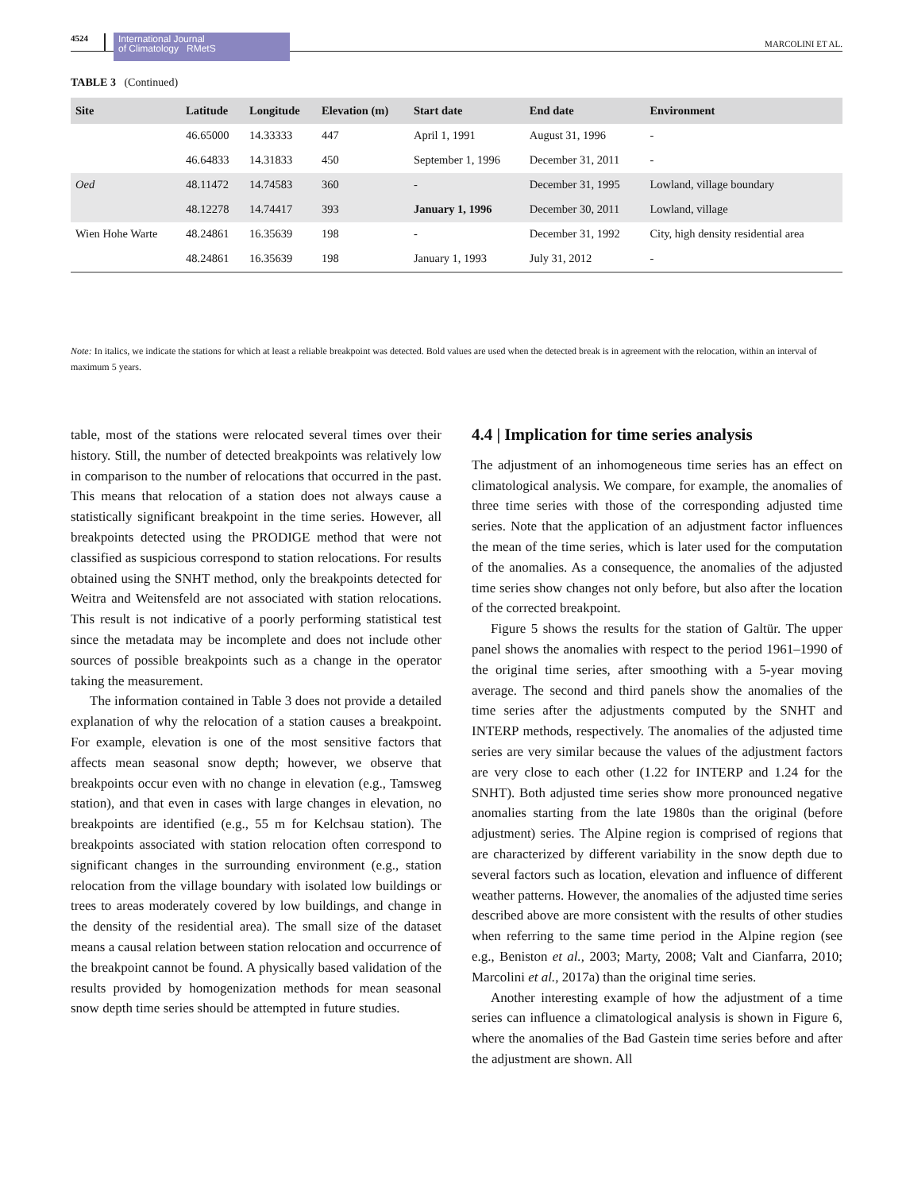4524 International Journal
of Climatology RMetS MARCOLINI ET AL.
TABLE 3 (Continued)
| Site | Latitude | Longitude | Elevation (m) | Start date | End date | Environment |
| --- | --- | --- | --- | --- | --- | --- |
| | 46.65000 | 14.33333 | 447 | April 1, 1991 | August 31, 1996 | - |
| | 46.64833 | 14.31833 | 450 | September 1, 1996 | December 31, 2011 | - |
| Oed | 48.11472 | 14.74583 | 360 | - | December 31, 1995 | Lowland, village boundary |
| | 48.12278 | 14.74417 | 393 | January 1, 1996 | December 30, 2011 | Lowland, village |
| Wien Hohe Warte | 48.24861 | 16.35639 | 198 | - | December 31, 1992 | City, high density residential area |
| | 48.24861 | 16.35639 | 198 | January 1, 1993 | July 31, 2012 | - |
Note: In italics, we indicate the stations for which at least a reliable breakpoint was detected. Bold values are used when the detected break is in agreement with the relocation, within an interval of maximum 5 years.
table, most of the stations were relocated several times over their history. Still, the number of detected breakpoints was relatively low in comparison to the number of relocations that occurred in the past. This means that relocation of a station does not always cause a statistically significant breakpoint in the time series. However, all breakpoints detected using the PRODIGE method that were not classified as suspicious correspond to station relocations. For results obtained using the SNHT method, only the breakpoints detected for Weitra and Weitensfeld are not associated with station relocations. This result is not indicative of a poorly performing statistical test since the metadata may be incomplete and does not include other sources of possible breakpoints such as a change in the operator taking the measurement.
The information contained in Table 3 does not provide a detailed explanation of why the relocation of a station causes a breakpoint. For example, elevation is one of the most sensitive factors that affects mean seasonal snow depth; however, we observe that breakpoints occur even with no change in elevation (e.g., Tamsweg station), and that even in cases with large changes in elevation, no breakpoints are identified (e.g., 55 m for Kelchsau station). The breakpoints associated with station relocation often correspond to significant changes in the surrounding environment (e.g., station relocation from the village boundary with isolated low buildings or trees to areas moderately covered by low buildings, and change in the density of the residential area). The small size of the dataset means a causal relation between station relocation and occurrence of the breakpoint cannot be found. A physically based validation of the results provided by homogenization methods for mean seasonal snow depth time series should be attempted in future studies.
4.4 | Implication for time series analysis
The adjustment of an inhomogeneous time series has an effect on climatological analysis. We compare, for example, the anomalies of three time series with those of the corresponding adjusted time series. Note that the application of an adjustment factor influences the mean of the time series, which is later used for the computation of the anomalies. As a consequence, the anomalies of the adjusted time series show changes not only before, but also after the location of the corrected breakpoint.
Figure 5 shows the results for the station of Galtür. The upper panel shows the anomalies with respect to the period 1961–1990 of the original time series, after smoothing with a 5-year moving average. The second and third panels show the anomalies of the time series after the adjustments computed by the SNHT and INTERP methods, respectively. The anomalies of the adjusted time series are very similar because the values of the adjustment factors are very close to each other (1.22 for INTERP and 1.24 for the SNHT). Both adjusted time series show more pronounced negative anomalies starting from the late 1980s than the original (before adjustment) series. The Alpine region is comprised of regions that are characterized by different variability in the snow depth due to several factors such as location, elevation and influence of different weather patterns. However, the anomalies of the adjusted time series described above are more consistent with the results of other studies when referring to the same time period in the Alpine region (see e.g., Beniston et al., 2003; Marty, 2008; Valt and Cianfarra, 2010; Marcolini et al., 2017a) than the original time series.
Another interesting example of how the adjustment of a time series can influence a climatological analysis is shown in Figure 6, where the anomalies of the Bad Gastein time series before and after the adjustment are shown. All